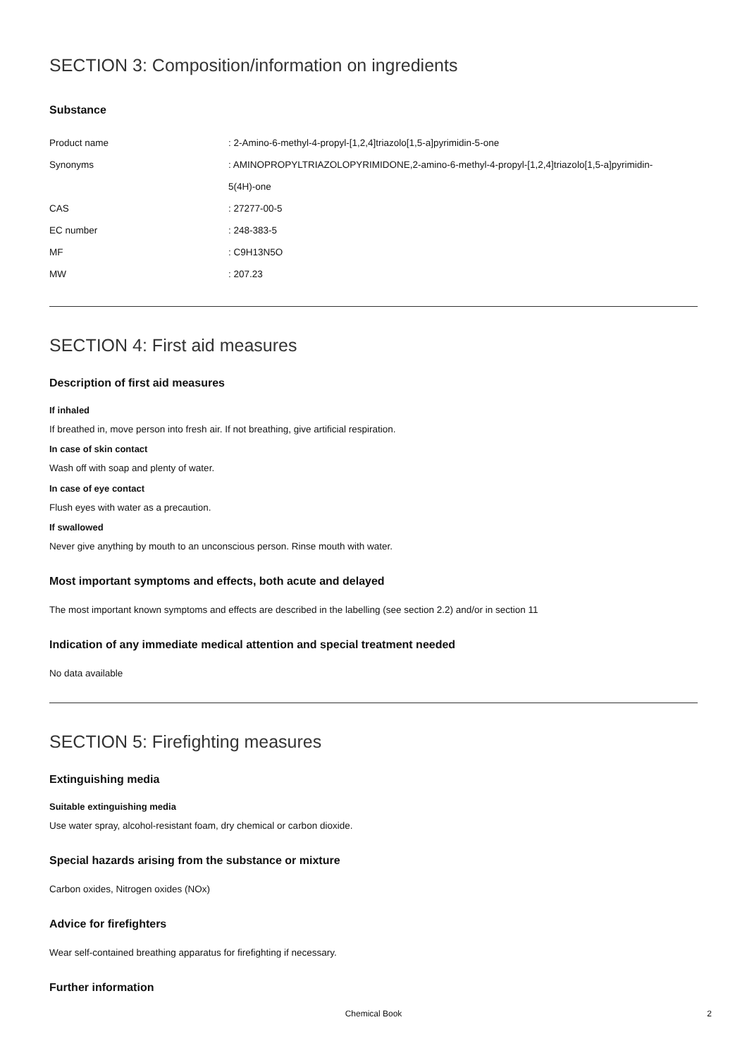SECTION 3: Composition/information on ingredients
Substance
| Product name | : 2-Amino-6-methyl-4-propyl-[1,2,4]triazolo[1,5-a]pyrimidin-5-one |
| Synonyms | : AMINOPROPYLTRIAZOLOPYRIMIDONE,2-amino-6-methyl-4-propyl-[1,2,4]triazolo[1,5-a]pyrimidin- 5(4H)-one |
| CAS | : 27277-00-5 |
| EC number | : 248-383-5 |
| MF | : C9H13N5O |
| MW | : 207.23 |
SECTION 4: First aid measures
Description of first aid measures
If inhaled
If breathed in, move person into fresh air. If not breathing, give artificial respiration.
In case of skin contact
Wash off with soap and plenty of water.
In case of eye contact
Flush eyes with water as a precaution.
If swallowed
Never give anything by mouth to an unconscious person. Rinse mouth with water.
Most important symptoms and effects, both acute and delayed
The most important known symptoms and effects are described in the labelling (see section 2.2) and/or in section 11
Indication of any immediate medical attention and special treatment needed
No data available
SECTION 5: Firefighting measures
Extinguishing media
Suitable extinguishing media
Use water spray, alcohol-resistant foam, dry chemical or carbon dioxide.
Special hazards arising from the substance or mixture
Carbon oxides, Nitrogen oxides (NOx)
Advice for firefighters
Wear self-contained breathing apparatus for firefighting if necessary.
Further information
Chemical Book 2